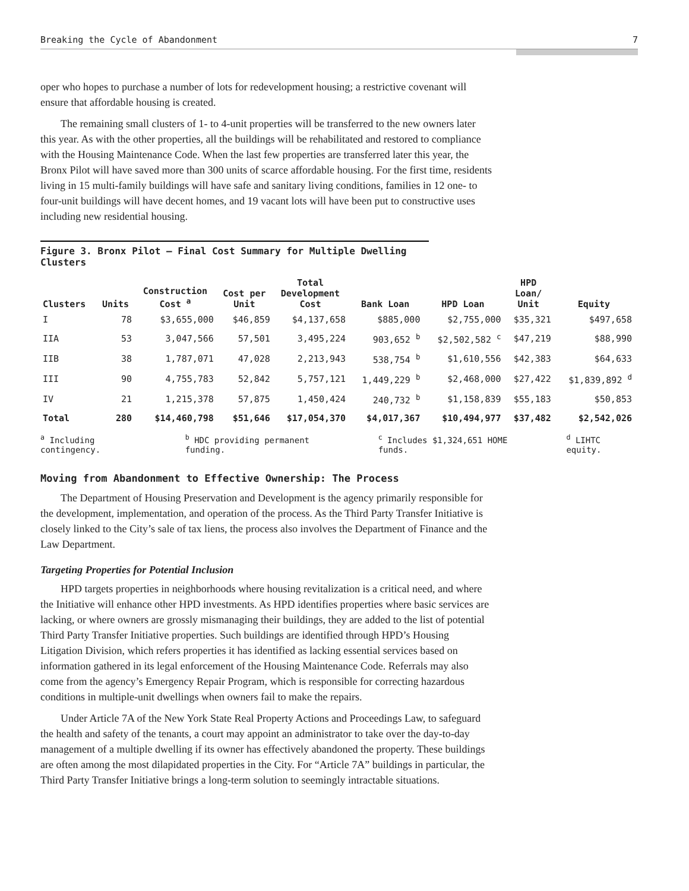Breaking the Cycle of Abandonment 7
oper who hopes to purchase a number of lots for redevelopment housing; a restrictive covenant will ensure that affordable housing is created.
The remaining small clusters of 1- to 4-unit properties will be transferred to the new owners later this year. As with the other properties, all the buildings will be rehabilitated and restored to compliance with the Housing Maintenance Code. When the last few properties are transferred later this year, the Bronx Pilot will have saved more than 300 units of scarce affordable housing. For the first time, residents living in 15 multi-family buildings will have safe and sanitary living conditions, families in 12 one- to four-unit buildings will have decent homes, and 19 vacant lots will have been put to constructive uses including new residential housing.
Figure 3. Bronx Pilot – Final Cost Summary for Multiple Dwelling Clusters
| Clusters | Units | Construction Cost <sup>a</sup> | Cost per Unit | Total Development Cost | Bank Loan | HPD Loan | HPD Loan/ Unit | Equity |
| --- | --- | --- | --- | --- | --- | --- | --- | --- |
| I | 78 | $3,655,000 | $46,859 | $4,137,658 | $885,000 | $2,755,000 | $35,321 | $497,658 |
| IIA | 53 | 3,047,566 | 57,501 | 3,495,224 | 903,652 <sup>b</sup> | $2,502,582 <sup>c</sup> | $47,219 | $88,990 |
| IIB | 38 | 1,787,071 | 47,028 | 2,213,943 | 538,754 <sup>b</sup> | $1,610,556 | $42,383 | $64,633 |
| III | 90 | 4,755,783 | 52,842 | 5,757,121 | 1,449,229 <sup>b</sup> | $2,468,000 | $27,422 | $1,839,892 <sup>d</sup> |
| IV | 21 | 1,215,378 | 57,875 | 1,450,424 | 240,732 <sup>b</sup> | $1,158,839 | $55,183 | $50,853 |
| Total | 280 | $14,460,798 | $51,646 | $17,054,370 | $4,017,367 | $10,494,977 | $37,482 | $2,542,026 |
<sup>a</sup> Including contingency. <sup>b</sup> HDC providing permanent funding. <sup>c</sup> Includes $1,324,651 HOME funds. <sup>d</sup> LIHTC equity.
Moving from Abandonment to Effective Ownership: The Process
The Department of Housing Preservation and Development is the agency primarily responsible for the development, implementation, and operation of the process. As the Third Party Transfer Initiative is closely linked to the City’s sale of tax liens, the process also involves the Department of Finance and the Law Department.
Targeting Properties for Potential Inclusion
HPD targets properties in neighborhoods where housing revitalization is a critical need, and where the Initiative will enhance other HPD investments. As HPD identifies properties where basic services are lacking, or where owners are grossly mismanaging their buildings, they are added to the list of potential Third Party Transfer Initiative properties. Such buildings are identified through HPD’s Housing Litigation Division, which refers properties it has identified as lacking essential services based on information gathered in its legal enforcement of the Housing Maintenance Code. Referrals may also come from the agency’s Emergency Repair Program, which is responsible for correcting hazardous conditions in multiple-unit dwellings when owners fail to make the repairs.
Under Article 7A of the New York State Real Property Actions and Proceedings Law, to safeguard the health and safety of the tenants, a court may appoint an administrator to take over the day-to-day management of a multiple dwelling if its owner has effectively abandoned the property. These buildings are often among the most dilapidated properties in the City. For “Article 7A” buildings in particular, the Third Party Transfer Initiative brings a long-term solution to seemingly intractable situations.